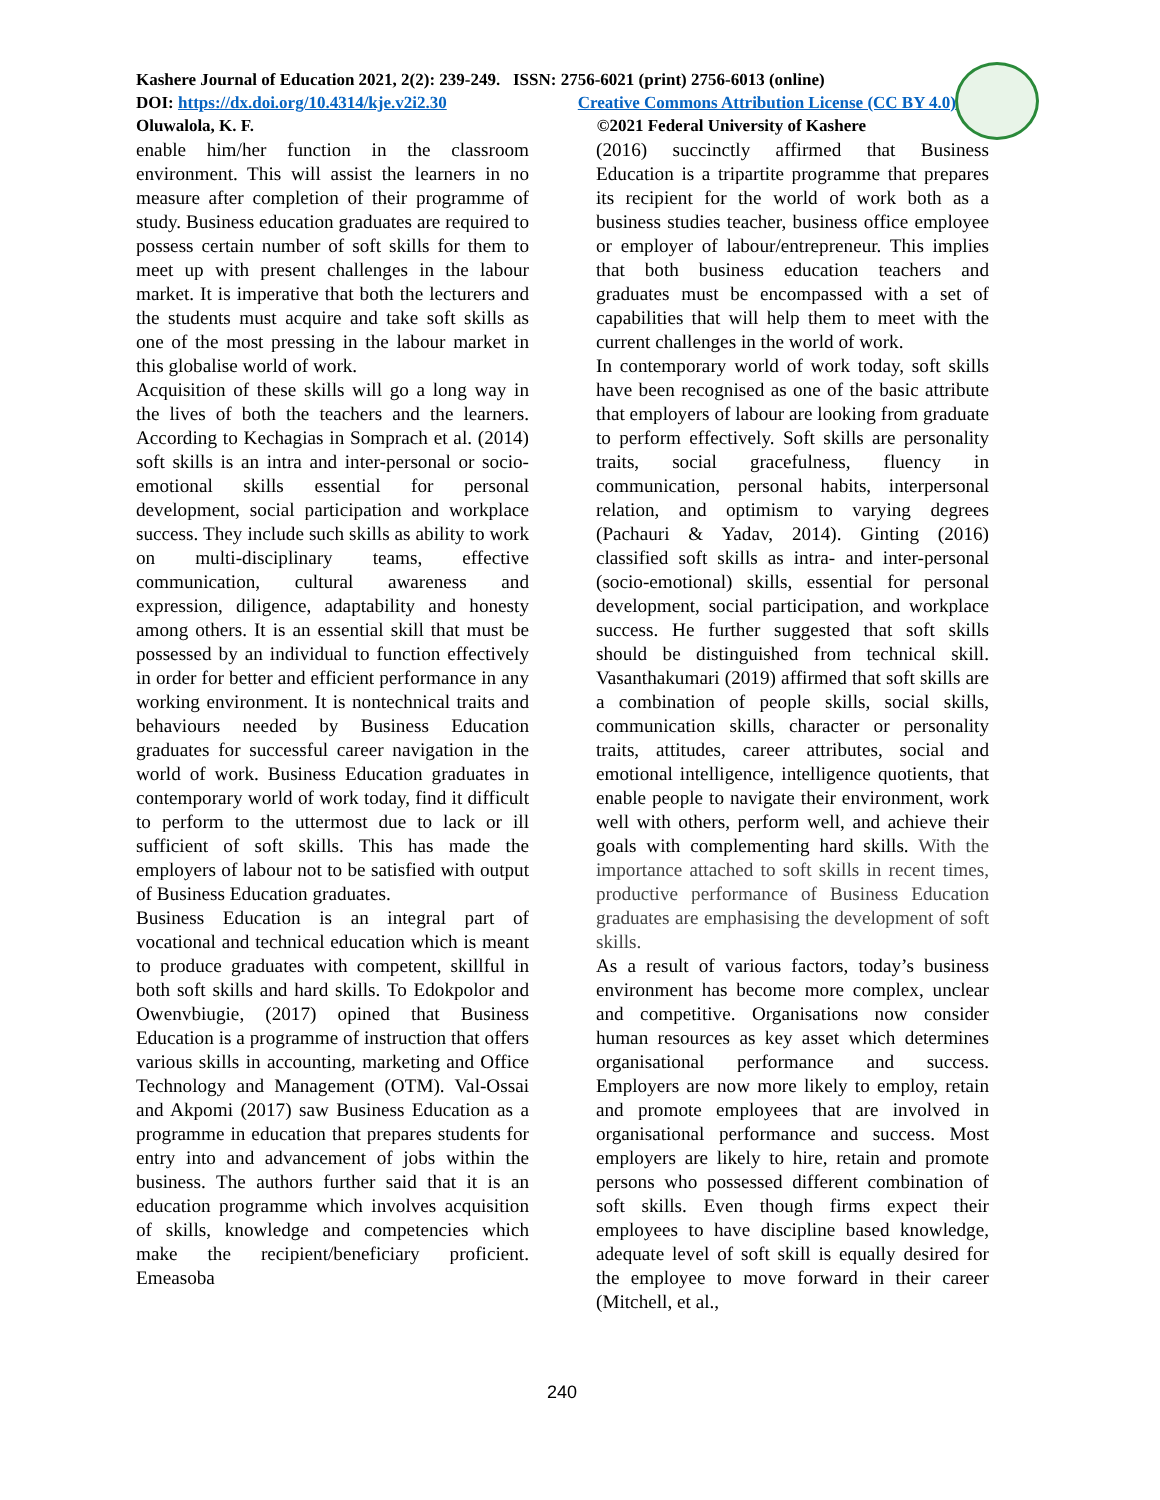Kashere Journal of Education 2021, 2(2): 239-249. ISSN: 2756-6021 (print) 2756-6013 (online)
DOI: https://dx.doi.org/10.4314/kje.v2i2.30 Creative Commons Attribution License (CC BY 4.0)
Oluwalola, K. F. ©2021 Federal University of Kashere
enable him/her function in the classroom environment. This will assist the learners in no measure after completion of their programme of study. Business education graduates are required to possess certain number of soft skills for them to meet up with present challenges in the labour market. It is imperative that both the lecturers and the students must acquire and take soft skills as one of the most pressing in the labour market in this globalise world of work.
Acquisition of these skills will go a long way in the lives of both the teachers and the learners. According to Kechagias in Somprach et al. (2014) soft skills is an intra and inter-personal or socio-emotional skills essential for personal development, social participation and workplace success. They include such skills as ability to work on multi-disciplinary teams, effective communication, cultural awareness and expression, diligence, adaptability and honesty among others. It is an essential skill that must be possessed by an individual to function effectively in order for better and efficient performance in any working environment. It is nontechnical traits and behaviours needed by Business Education graduates for successful career navigation in the world of work. Business Education graduates in contemporary world of work today, find it difficult to perform to the uttermost due to lack or ill sufficient of soft skills. This has made the employers of labour not to be satisfied with output of Business Education graduates.
Business Education is an integral part of vocational and technical education which is meant to produce graduates with competent, skillful in both soft skills and hard skills. To Edokpolor and Owenvbiugie, (2017) opined that Business Education is a programme of instruction that offers various skills in accounting, marketing and Office Technology and Management (OTM). Val-Ossai and Akpomi (2017) saw Business Education as a programme in education that prepares students for entry into and advancement of jobs within the business. The authors further said that it is an education programme which involves acquisition of skills, knowledge and competencies which make the recipient/beneficiary proficient. Emeasoba
(2016) succinctly affirmed that Business Education is a tripartite programme that prepares its recipient for the world of work both as a business studies teacher, business office employee or employer of labour/entrepreneur. This implies that both business education teachers and graduates must be encompassed with a set of capabilities that will help them to meet with the current challenges in the world of work.
In contemporary world of work today, soft skills have been recognised as one of the basic attribute that employers of labour are looking from graduate to perform effectively. Soft skills are personality traits, social gracefulness, fluency in communication, personal habits, interpersonal relation, and optimism to varying degrees (Pachauri & Yadav, 2014). Ginting (2016) classified soft skills as intra- and inter-personal (socio-emotional) skills, essential for personal development, social participation, and workplace success. He further suggested that soft skills should be distinguished from technical skill. Vasanthakumari (2019) affirmed that soft skills are a combination of people skills, social skills, communication skills, character or personality traits, attitudes, career attributes, social and emotional intelligence, intelligence quotients, that enable people to navigate their environment, work well with others, perform well, and achieve their goals with complementing hard skills. With the importance attached to soft skills in recent times, productive performance of Business Education graduates are emphasising the development of soft skills.
As a result of various factors, today’s business environment has become more complex, unclear and competitive. Organisations now consider human resources as key asset which determines organisational performance and success. Employers are now more likely to employ, retain and promote employees that are involved in organisational performance and success. Most employers are likely to hire, retain and promote persons who possessed different combination of soft skills. Even though firms expect their employees to have discipline based knowledge, adequate level of soft skill is equally desired for the employee to move forward in their career (Mitchell, et al.,
240